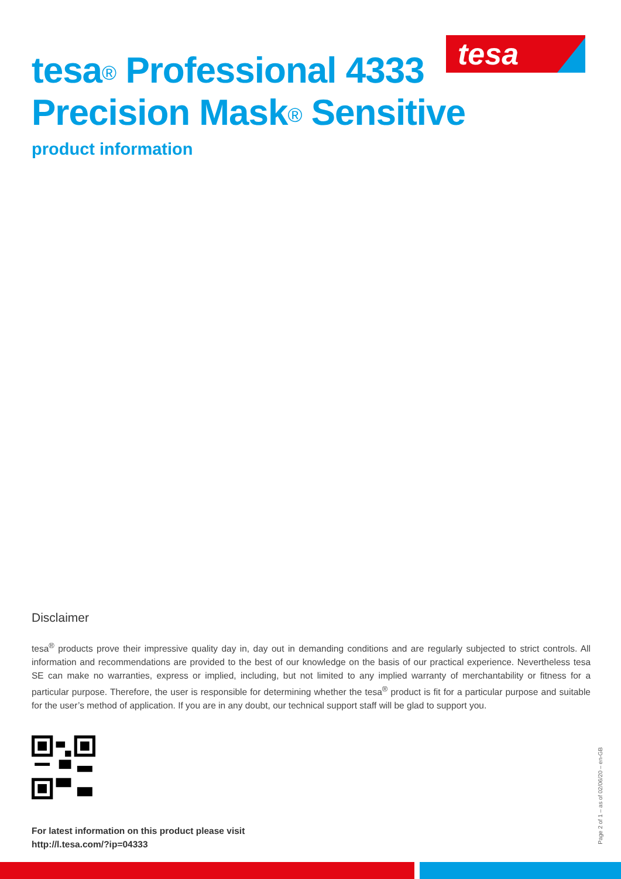tesa
tesa<sup>®</sup> Professional 4333
Precision Mask<sup>®</sup> Sensitive
product information
Disclaimer
tesa<sup>®</sup> products prove their impressive quality day in, day out in demanding conditions and are regularly subjected to strict controls. All information and recommendations are provided to the best of our knowledge on the basis of our practical experience. Nevertheless tesa SE can make no warranties, express or implied, including, but not limited to any implied warranty of merchantability or fitness for a particular purpose. Therefore, the user is responsible for determining whether the tesa<sup>®</sup> product is fit for a particular purpose and suitable for the user’s method of application. If you are in any doubt, our technical support staff will be glad to support you.
For latest information on this product please visit
http://l.tesa.com/?ip=04333
Page 2 of 1 – as of 02/06/20 – en-GB